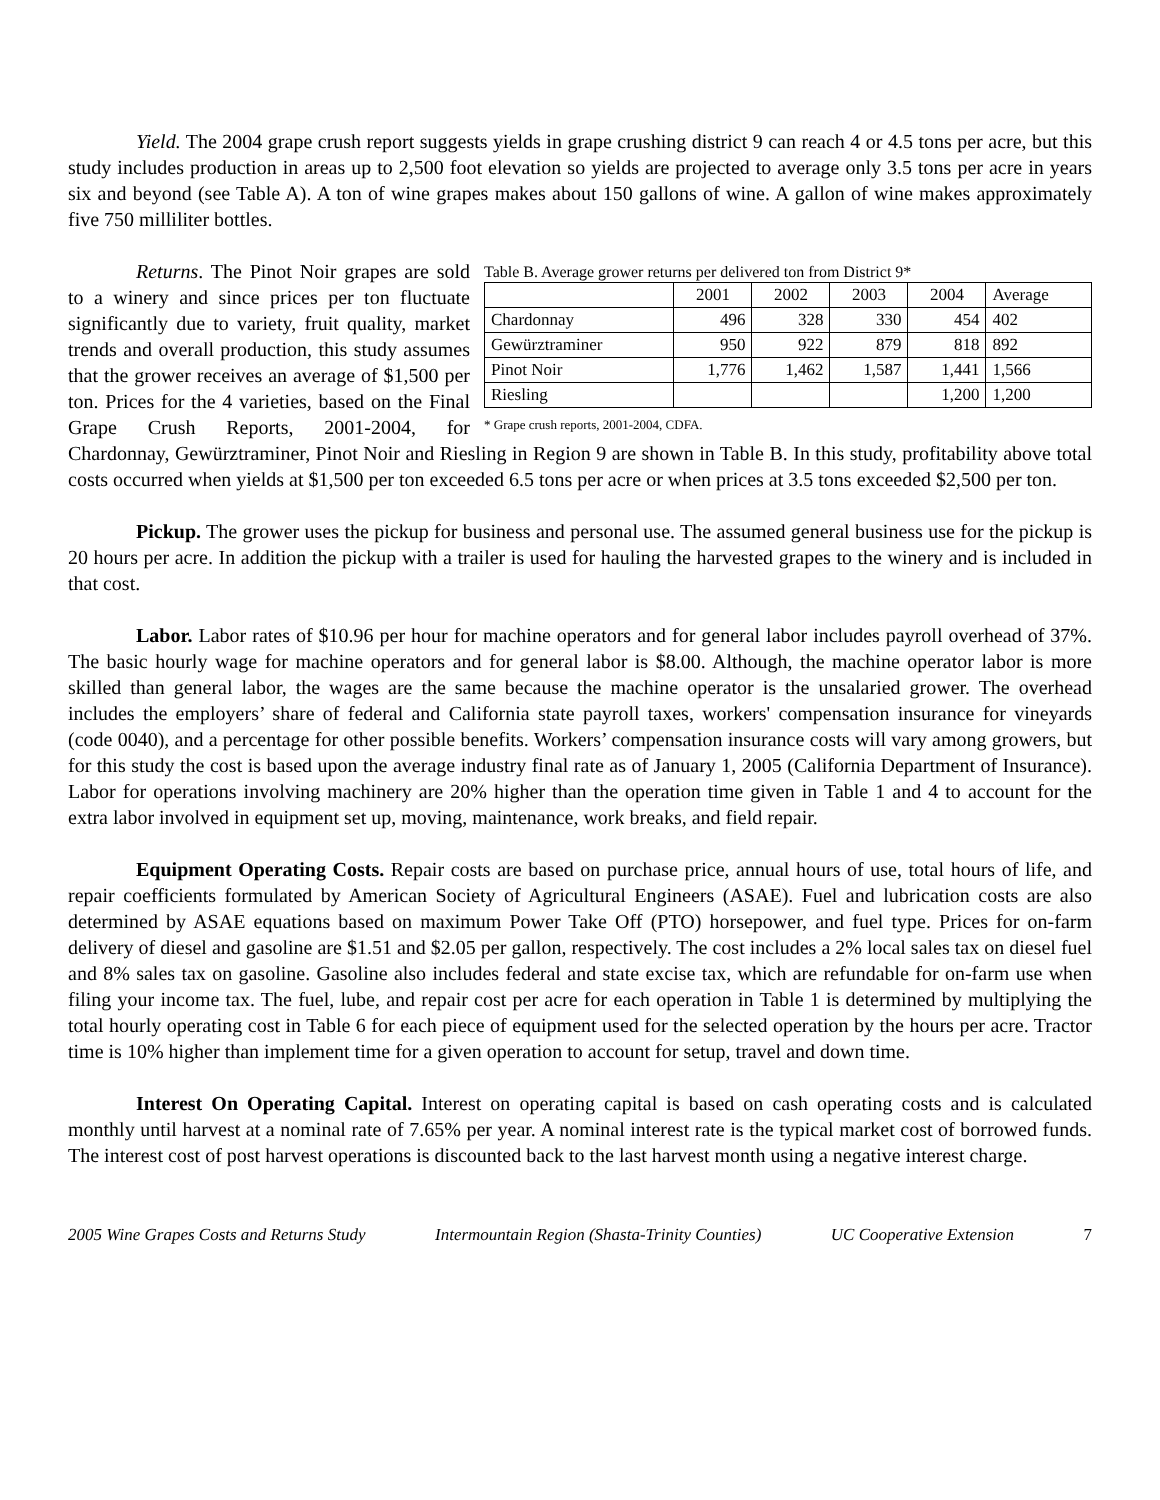Yield. The 2004 grape crush report suggests yields in grape crushing district 9 can reach 4 or 4.5 tons per acre, but this study includes production in areas up to 2,500 foot elevation so yields are projected to average only 3.5 tons per acre in years six and beyond (see Table A). A ton of wine grapes makes about 150 gallons of wine. A gallon of wine makes approximately five 750 milliliter bottles.
Table B. Average grower returns per delivered ton from District 9*
| | 2001 | 2002 | 2003 | 2004 | Average |
| --- | --- | --- | --- | --- | --- |
| Chardonnay | 496 | 328 | 330 | 454 | 402 |
| Gewürztraminer | 950 | 922 | 879 | 818 | 892 |
| Pinot Noir | 1,776 | 1,462 | 1,587 | 1,441 | 1,566 |
| Riesling | | | | 1,200 | 1,200 |
* Grape crush reports, 2001-2004, CDFA.
Returns. The Pinot Noir grapes are sold to a winery and since prices per ton fluctuate significantly due to variety, fruit quality, market trends and overall production, this study assumes that the grower receives an average of $1,500 per ton. Prices for the 4 varieties, based on the Final Grape Crush Reports, 2001-2004, for Chardonnay, Gewürztraminer, Pinot Noir and Riesling in Region 9 are shown in Table B. In this study, profitability above total costs occurred when yields at $1,500 per ton exceeded 6.5 tons per acre or when prices at 3.5 tons exceeded $2,500 per ton.
Pickup. The grower uses the pickup for business and personal use. The assumed general business use for the pickup is 20 hours per acre. In addition the pickup with a trailer is used for hauling the harvested grapes to the winery and is included in that cost.
Labor. Labor rates of $10.96 per hour for machine operators and for general labor includes payroll overhead of 37%. The basic hourly wage for machine operators and for general labor is $8.00. Although, the machine operator labor is more skilled than general labor, the wages are the same because the machine operator is the unsalaried grower. The overhead includes the employers’ share of federal and California state payroll taxes, workers' compensation insurance for vineyards (code 0040), and a percentage for other possible benefits. Workers’ compensation insurance costs will vary among growers, but for this study the cost is based upon the average industry final rate as of January 1, 2005 (California Department of Insurance). Labor for operations involving machinery are 20% higher than the operation time given in Table 1 and 4 to account for the extra labor involved in equipment set up, moving, maintenance, work breaks, and field repair.
Equipment Operating Costs. Repair costs are based on purchase price, annual hours of use, total hours of life, and repair coefficients formulated by American Society of Agricultural Engineers (ASAE). Fuel and lubrication costs are also determined by ASAE equations based on maximum Power Take Off (PTO) horsepower, and fuel type. Prices for on-farm delivery of diesel and gasoline are $1.51 and $2.05 per gallon, respectively. The cost includes a 2% local sales tax on diesel fuel and 8% sales tax on gasoline. Gasoline also includes federal and state excise tax, which are refundable for on-farm use when filing your income tax. The fuel, lube, and repair cost per acre for each operation in Table 1 is determined by multiplying the total hourly operating cost in Table 6 for each piece of equipment used for the selected operation by the hours per acre. Tractor time is 10% higher than implement time for a given operation to account for setup, travel and down time.
Interest On Operating Capital. Interest on operating capital is based on cash operating costs and is calculated monthly until harvest at a nominal rate of 7.65% per year. A nominal interest rate is the typical market cost of borrowed funds. The interest cost of post harvest operations is discounted back to the last harvest month using a negative interest charge.
2005 Wine Grapes Costs and Returns Study Intermountain Region (Shasta-Trinity Counties) UC Cooperative Extension 7